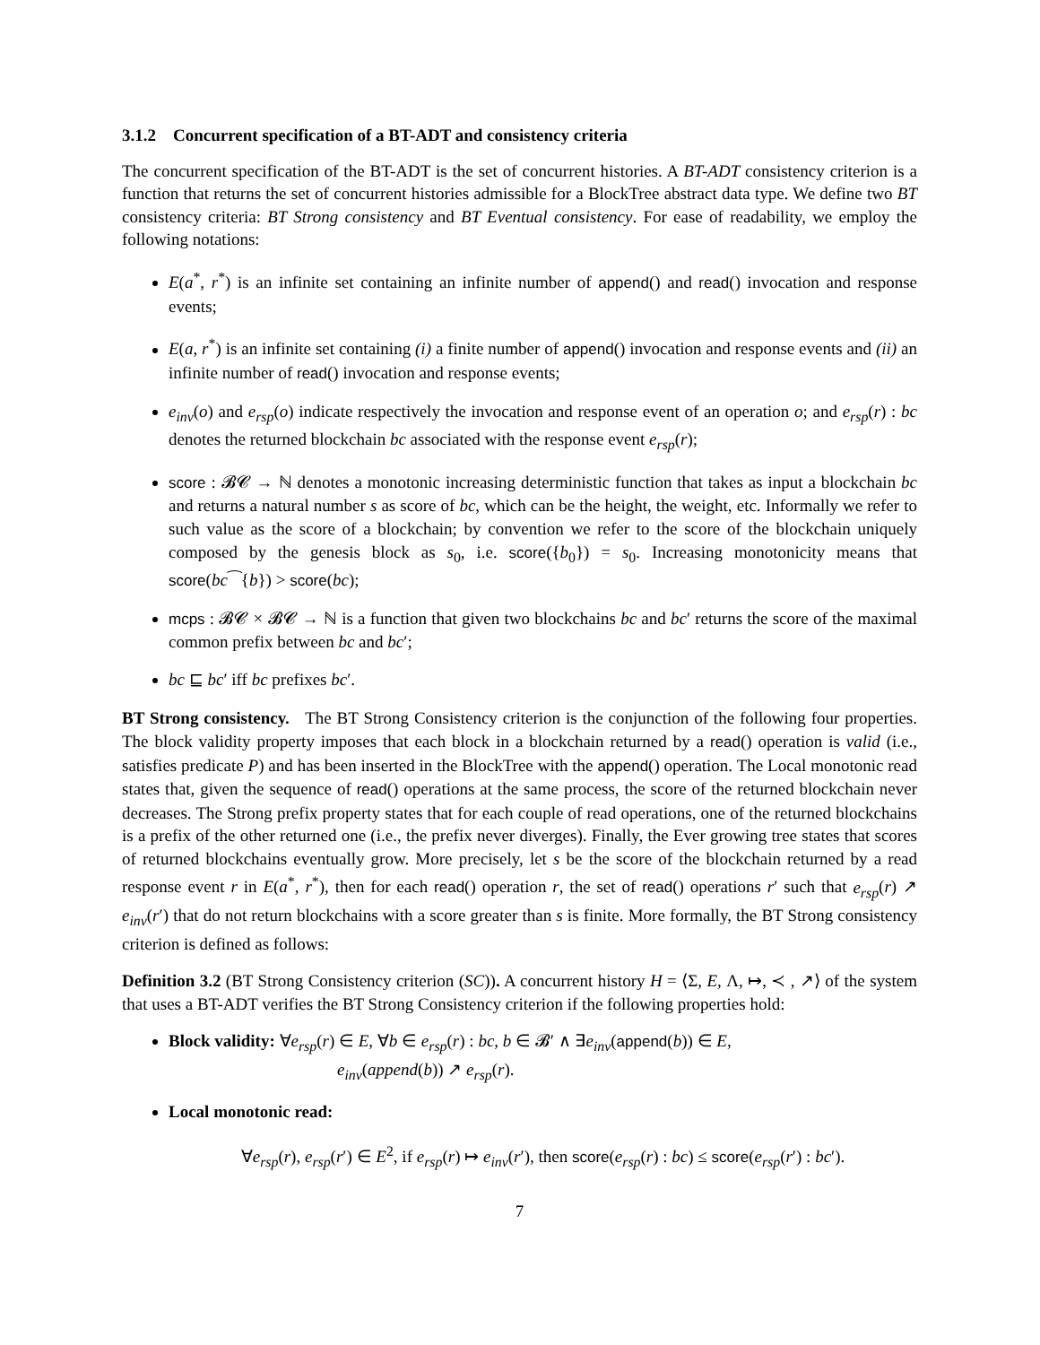3.1.2 Concurrent specification of a BT-ADT and consistency criteria
The concurrent specification of the BT-ADT is the set of concurrent histories. A BT-ADT consistency criterion is a function that returns the set of concurrent histories admissible for a BlockTree abstract data type. We define two BT consistency criteria: BT Strong consistency and BT Eventual consistency. For ease of readability, we employ the following notations:
E(a<sup>*</sup>, r<sup>*</sup>) is an infinite set containing an infinite number of append() and read() invocation and response events;
E(a, r<sup>*</sup>) is an infinite set containing (i) a finite number of append() invocation and response events and (ii) an infinite number of read() invocation and response events;
e<sub>inv</sub>(o) and e<sub>rsp</sub>(o) indicate respectively the invocation and response event of an operation o; and e<sub>rsp</sub>(r) : bc denotes the returned blockchain bc associated with the response event e<sub>rsp</sub>(r);
score : 𝓑𝓒 → ℕ denotes a monotonic increasing deterministic function that takes as input a blockchain bc and returns a natural number s as score of bc, which can be the height, the weight, etc. Informally we refer to such value as the score of a blockchain; by convention we refer to the score of the blockchain uniquely composed by the genesis block as s<sub>0</sub>, i.e. score({b<sub>0</sub>}) = s<sub>0</sub>. Increasing monotonicity means that score(bc⁀{b}) > score(bc);
mcps : 𝓑𝓒 × 𝓑𝓒 → ℕ is a function that given two blockchains bc and bc′ returns the score of the maximal common prefix between bc and bc′;
bc ⊑ bc′ iff bc prefixes bc′.
BT Strong consistency. The BT Strong Consistency criterion is the conjunction of the following four properties. The block validity property imposes that each block in a blockchain returned by a read() operation is valid (i.e., satisfies predicate P) and has been inserted in the BlockTree with the append() operation. The Local monotonic read states that, given the sequence of read() operations at the same process, the score of the returned blockchain never decreases. The Strong prefix property states that for each couple of read operations, one of the returned blockchains is a prefix of the other returned one (i.e., the prefix never diverges). Finally, the Ever growing tree states that scores of returned blockchains eventually grow. More precisely, let s be the score of the blockchain returned by a read response event r in E(a<sup>*</sup>, r<sup>*</sup>), then for each read() operation r, the set of read() operations r′ such that e<sub>rsp</sub>(r) ↗ e<sub>inv</sub>(r′) that do not return blockchains with a score greater than s is finite. More formally, the BT Strong consistency criterion is defined as follows:
Definition 3.2 (BT Strong Consistency criterion (SC)). A concurrent history H = ⟨Σ, E, Λ, ↦, ≺ , ↗⟩ of the system that uses a BT-ADT verifies the BT Strong Consistency criterion if the following properties hold:
Block validity: ∀e<sub>rsp</sub>(r) ∈ E, ∀b ∈ e<sub>rsp</sub>(r) : bc, b ∈ 𝓑′ ∧ ∃e<sub>inv</sub>(append(b)) ∈ E,
e<sub>inv</sub>(append(b)) ↗ e<sub>rsp</sub>(r).
Local monotonic read:
∀e<sub>rsp</sub>(r), e<sub>rsp</sub>(r′) ∈ E<sup>2</sup>, if e<sub>rsp</sub>(r) ↦ e<sub>inv</sub>(r′), then score(e<sub>rsp</sub>(r) : bc) ≤ score(e<sub>rsp</sub>(r′) : bc′).
7